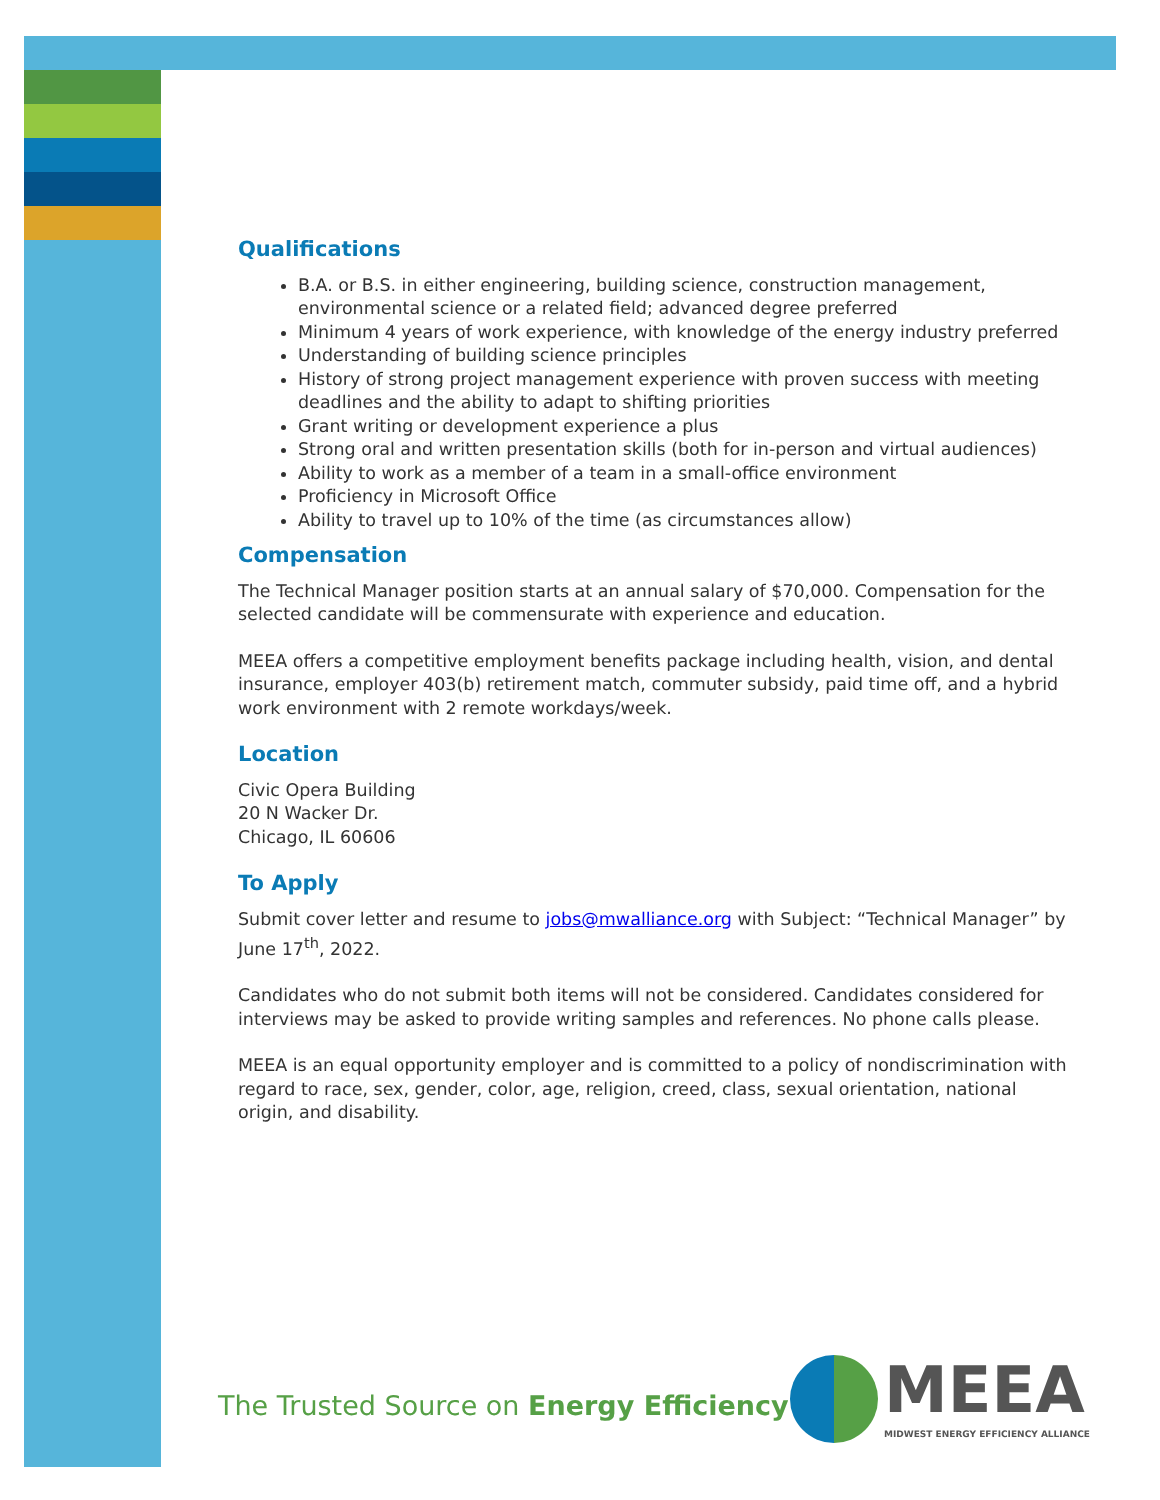Qualifications
B.A. or B.S. in either engineering, building science, construction management, environmental science or a related field; advanced degree preferred
Minimum 4 years of work experience, with knowledge of the energy industry preferred
Understanding of building science principles
History of strong project management experience with proven success with meeting deadlines and the ability to adapt to shifting priorities
Grant writing or development experience a plus
Strong oral and written presentation skills (both for in-person and virtual audiences)
Ability to work as a member of a team in a small-office environment
Proficiency in Microsoft Office
Ability to travel up to 10% of the time (as circumstances allow)
Compensation
The Technical Manager position starts at an annual salary of $70,000. Compensation for the selected candidate will be commensurate with experience and education.
MEEA offers a competitive employment benefits package including health, vision, and dental insurance, employer 403(b) retirement match, commuter subsidy, paid time off, and a hybrid work environment with 2 remote workdays/week.
Location
Civic Opera Building
20 N Wacker Dr.
Chicago, IL 60606
To Apply
Submit cover letter and resume to jobs@mwalliance.org with Subject: “Technical Manager” by June 17<sup>th</sup>, 2022.
Candidates who do not submit both items will not be considered. Candidates considered for interviews may be asked to provide writing samples and references. No phone calls please.
MEEA is an equal opportunity employer and is committed to a policy of nondiscrimination with regard to race, sex, gender, color, age, religion, creed, class, sexual orientation, national origin, and disability.
The Trusted Source on Energy Efficiency
MEEA
MIDWEST ENERGY EFFICIENCY ALLIANCE